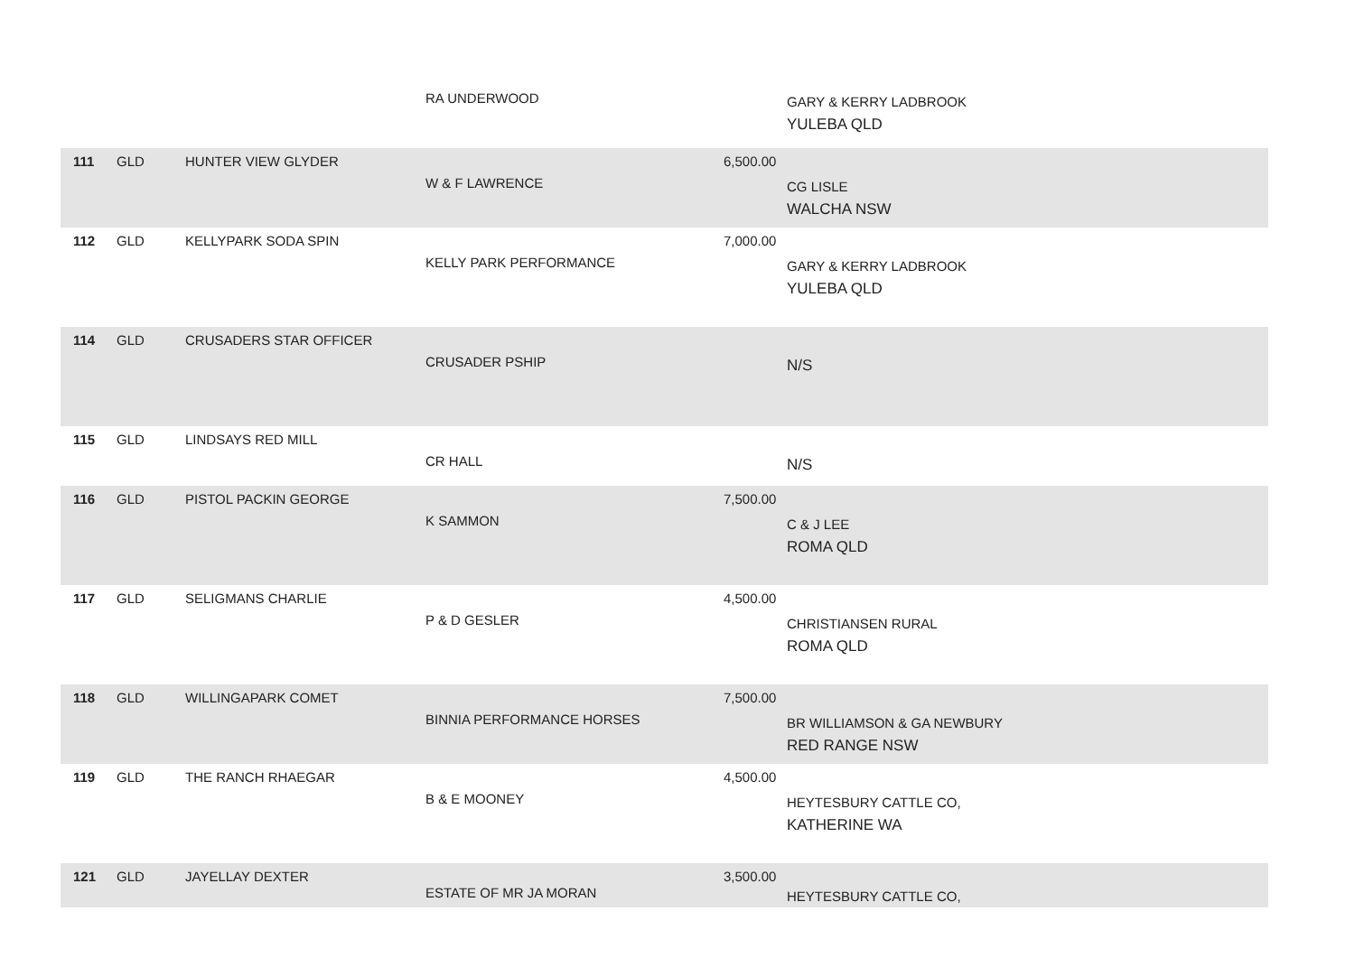| | | | RA UNDERWOOD | | GARY & KERRY LADBROOK YULEBA QLD |
| 111 | GLD | HUNTER VIEW GLYDER | W & F LAWRENCE | 6,500.00 | CG LISLE WALCHA NSW |
| 112 | GLD | KELLYPARK SODA SPIN | KELLY PARK PERFORMANCE | 7,000.00 | GARY & KERRY LADBROOK YULEBA QLD |
| 114 | GLD | CRUSADERS STAR OFFICER | CRUSADER PSHIP | | N/S |
| 115 | GLD | LINDSAYS RED MILL | CR HALL | | N/S |
| 116 | GLD | PISTOL PACKIN GEORGE | K SAMMON | 7,500.00 | C & J LEE ROMA QLD |
| 117 | GLD | SELIGMANS CHARLIE | P & D GESLER | 4,500.00 | CHRISTIANSEN RURAL ROMA QLD |
| 118 | GLD | WILLINGAPARK COMET | BINNIA PERFORMANCE HORSES | 7,500.00 | BR WILLIAMSON & GA NEWBURY RED RANGE NSW |
| 119 | GLD | THE RANCH RHAEGAR | B & E MOONEY | 4,500.00 | HEYTESBURY CATTLE CO, KATHERINE WA |
| 121 | GLD | JAYELLAY DEXTER | ESTATE OF MR JA MORAN | 3,500.00 | HEYTESBURY CATTLE CO, |